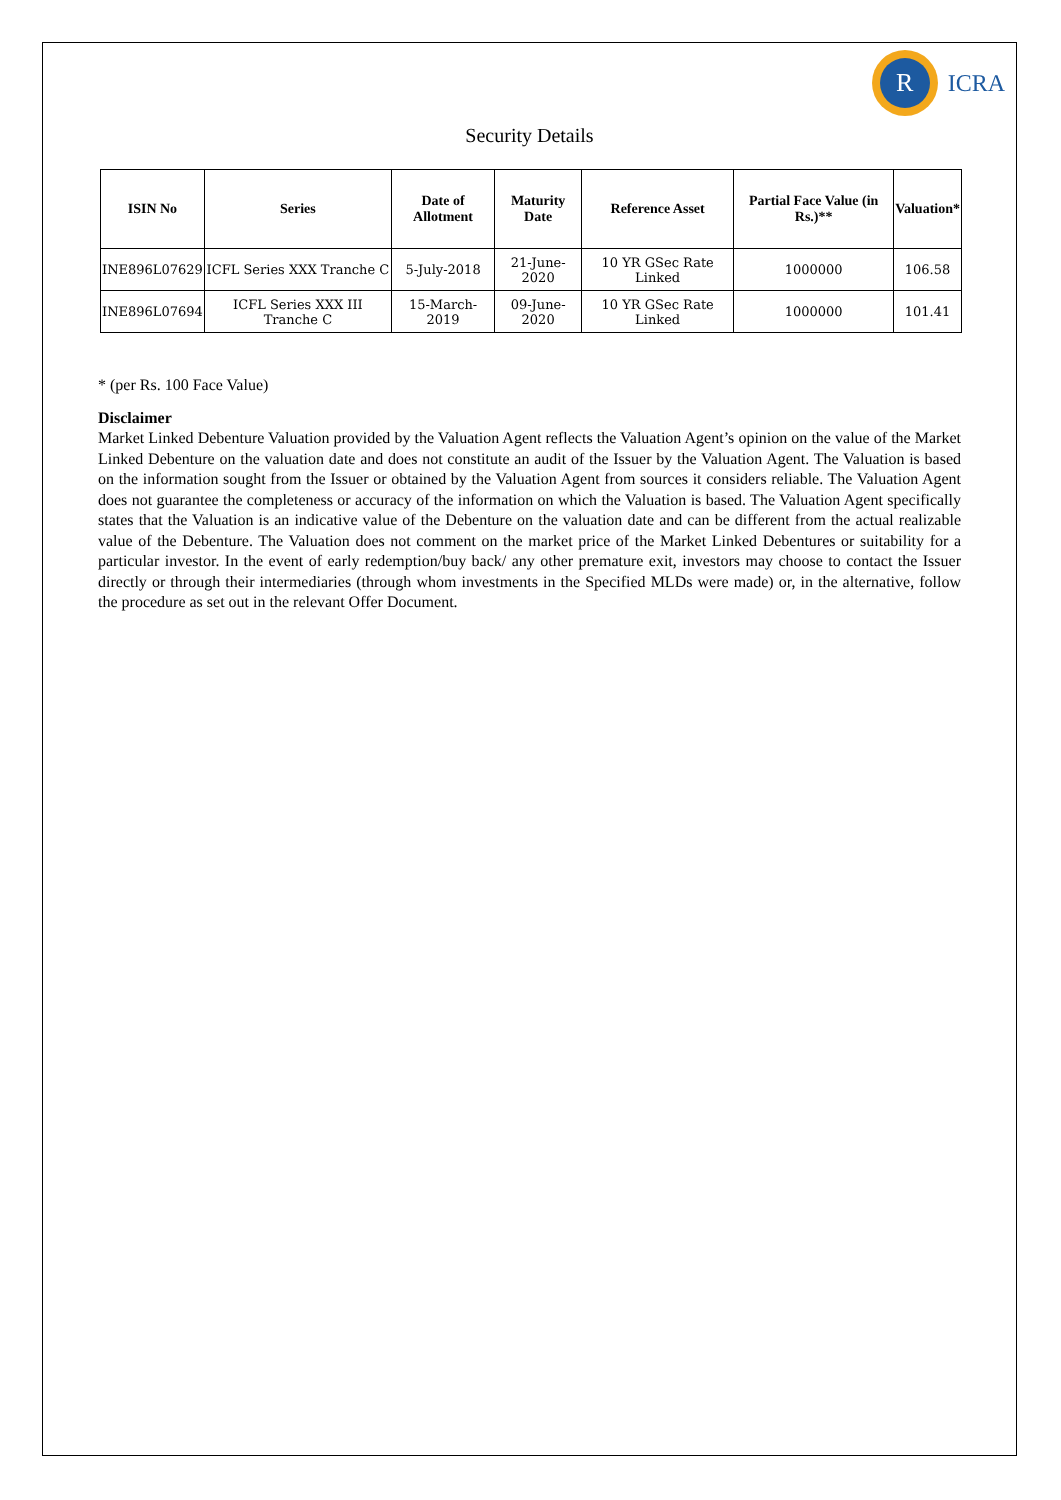R
ICRA
Security Details
| ISIN No | Series | Date of Allotment | Maturity Date | Reference Asset | Partial Face Value (in Rs.)** | Valuation* |
| --- | --- | --- | --- | --- | --- | --- |
| INE896L07629 | ICFL Series XXX Tranche C | 5-July-2018 | 21-June-2020 | 10 YR GSec Rate Linked | 1000000 | 106.58 |
| INE896L07694 | ICFL Series XXX III Tranche C | 15-March-2019 | 09-June-2020 | 10 YR GSec Rate Linked | 1000000 | 101.41 |
* (per Rs. 100 Face Value)
Disclaimer
Market Linked Debenture Valuation provided by the Valuation Agent reflects the Valuation Agent’s opinion on the value of the Market Linked Debenture on the valuation date and does not constitute an audit of the Issuer by the Valuation Agent. The Valuation is based on the information sought from the Issuer or obtained by the Valuation Agent from sources it considers reliable. The Valuation Agent does not guarantee the completeness or accuracy of the information on which the Valuation is based. The Valuation Agent specifically states that the Valuation is an indicative value of the Debenture on the valuation date and can be different from the actual realizable value of the Debenture. The Valuation does not comment on the market price of the Market Linked Debentures or suitability for a particular investor. In the event of early redemption/buy back/ any other premature exit, investors may choose to contact the Issuer directly or through their intermediaries (through whom investments in the Specified MLDs were made) or, in the alternative, follow the procedure as set out in the relevant Offer Document.